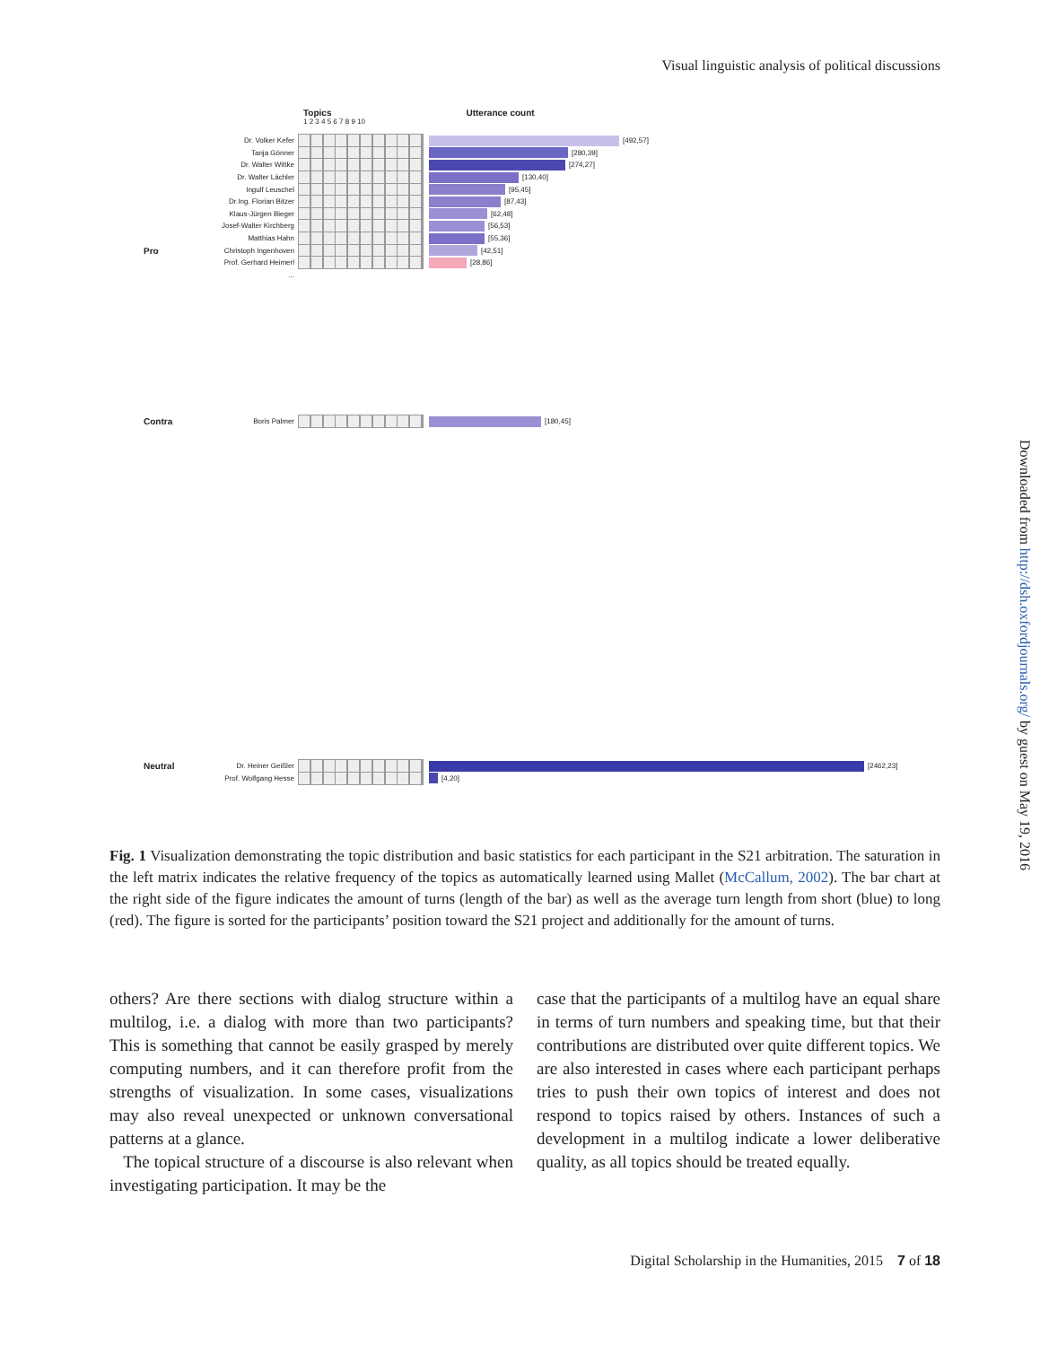Visual linguistic analysis of political discussions
Downloaded from http://dsh.oxfordjournals.org/ by guest on May 19, 2016
Topics Utterance count
1 2 3 4 5 6 7 8 9 10
Dr. Volker Kefer [492,57]
Tanja Gönner [280,39]
Dr. Walter Wittke [274,27]
Dr. Walter Lächler [130,40]
Ingulf Leuschel [95,45]
Dr.Ing. Florian Bitzer [87,43]
Klaus-Jürgen Bieger [62,48]
Josef-Walter Kirchberg [56,53]
Matthias Hahn [55,36]
Pro Christoph Ingenhoven [42,51]
Prof. Gerhard Heimerl [28,86]
...
Contra Boris Palmer [180,45]
Neutral Dr. Heiner Geißler [2462,23]
Prof. Wolfgang Hesse [4,20]
Fig. 1 Visualization demonstrating the topic distribution and basic statistics for each participant in the S21 arbitration. The saturation in the left matrix indicates the relative frequency of the topics as automatically learned using Mallet (McCallum, 2002). The bar chart at the right side of the figure indicates the amount of turns (length of the bar) as well as the average turn length from short (blue) to long (red). The figure is sorted for the participants’ position toward the S21 project and additionally for the amount of turns.
others? Are there sections with dialog structure within a multilog, i.e. a dialog with more than two participants? This is something that cannot be easily grasped by merely computing numbers, and it can therefore profit from the strengths of visualization. In some cases, visualizations may also reveal unexpected or unknown conversational patterns at a glance.
The topical structure of a discourse is also relevant when investigating participation. It may be the
case that the participants of a multilog have an equal share in terms of turn numbers and speaking time, but that their contributions are distributed over quite different topics. We are also interested in cases where each participant perhaps tries to push their own topics of interest and does not respond to topics raised by others. Instances of such a development in a multilog indicate a lower deliberative quality, as all topics should be treated equally.
Digital Scholarship in the Humanities, 2015 7 of 18